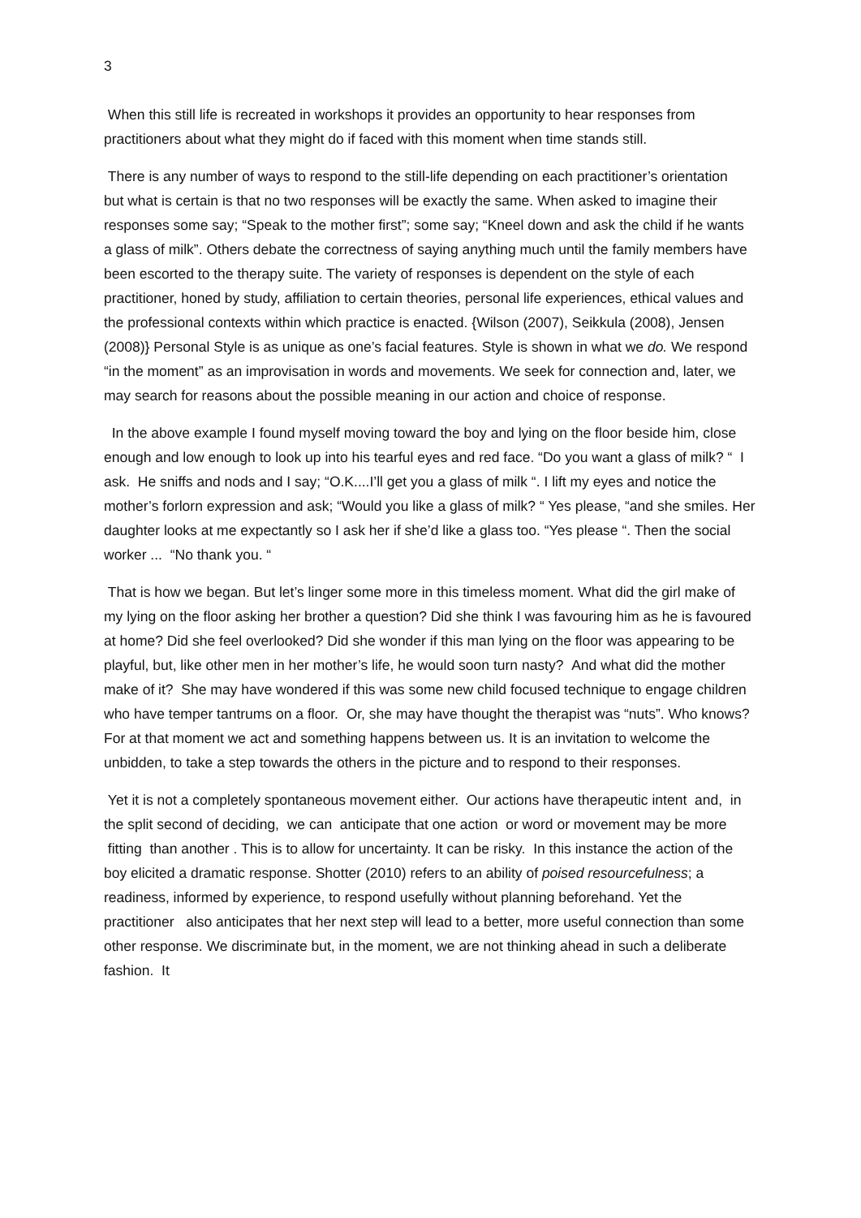3
When this still life is recreated in workshops it provides an opportunity to hear responses from practitioners about what they might do if faced with this moment when time stands still.
There is any number of ways to respond to the still-life depending on each practitioner’s orientation but what is certain is that no two responses will be exactly the same. When asked to imagine their responses some say; “Speak to the mother first”; some say; “Kneel down and ask the child if he wants a glass of milk”. Others debate the correctness of saying anything much until the family members have been escorted to the therapy suite. The variety of responses is dependent on the style of each practitioner, honed by study, affiliation to certain theories, personal life experiences, ethical values and the professional contexts within which practice is enacted. {Wilson (2007), Seikkula (2008), Jensen (2008)} Personal Style is as unique as one’s facial features. Style is shown in what we do. We respond “in the moment” as an improvisation in words and movements. We seek for connection and, later, we may search for reasons about the possible meaning in our action and choice of response.
In the above example I found myself moving toward the boy and lying on the floor beside him, close enough and low enough to look up into his tearful eyes and red face. “Do you want a glass of milk? “ I ask. He sniffs and nods and I say; “O.K....I’ll get you a glass of milk “. I lift my eyes and notice the mother’s forlorn expression and ask; “Would you like a glass of milk? “ Yes please, “and she smiles. Her daughter looks at me expectantly so I ask her if she’d like a glass too. “Yes please “. Then the social worker ... “No thank you. “
That is how we began. But let’s linger some more in this timeless moment. What did the girl make of my lying on the floor asking her brother a question? Did she think I was favouring him as he is favoured at home? Did she feel overlooked? Did she wonder if this man lying on the floor was appearing to be playful, but, like other men in her mother’s life, he would soon turn nasty? And what did the mother make of it? She may have wondered if this was some new child focused technique to engage children who have temper tantrums on a floor. Or, she may have thought the therapist was “nuts”. Who knows? For at that moment we act and something happens between us. It is an invitation to welcome the unbidden, to take a step towards the others in the picture and to respond to their responses.
Yet it is not a completely spontaneous movement either. Our actions have therapeutic intent and, in the split second of deciding, we can anticipate that one action or word or movement may be more fitting than another . This is to allow for uncertainty. It can be risky. In this instance the action of the boy elicited a dramatic response. Shotter (2010) refers to an ability of poised resourcefulness; a readiness, informed by experience, to respond usefully without planning beforehand. Yet the practitioner also anticipates that her next step will lead to a better, more useful connection than some other response. We discriminate but, in the moment, we are not thinking ahead in such a deliberate fashion. It